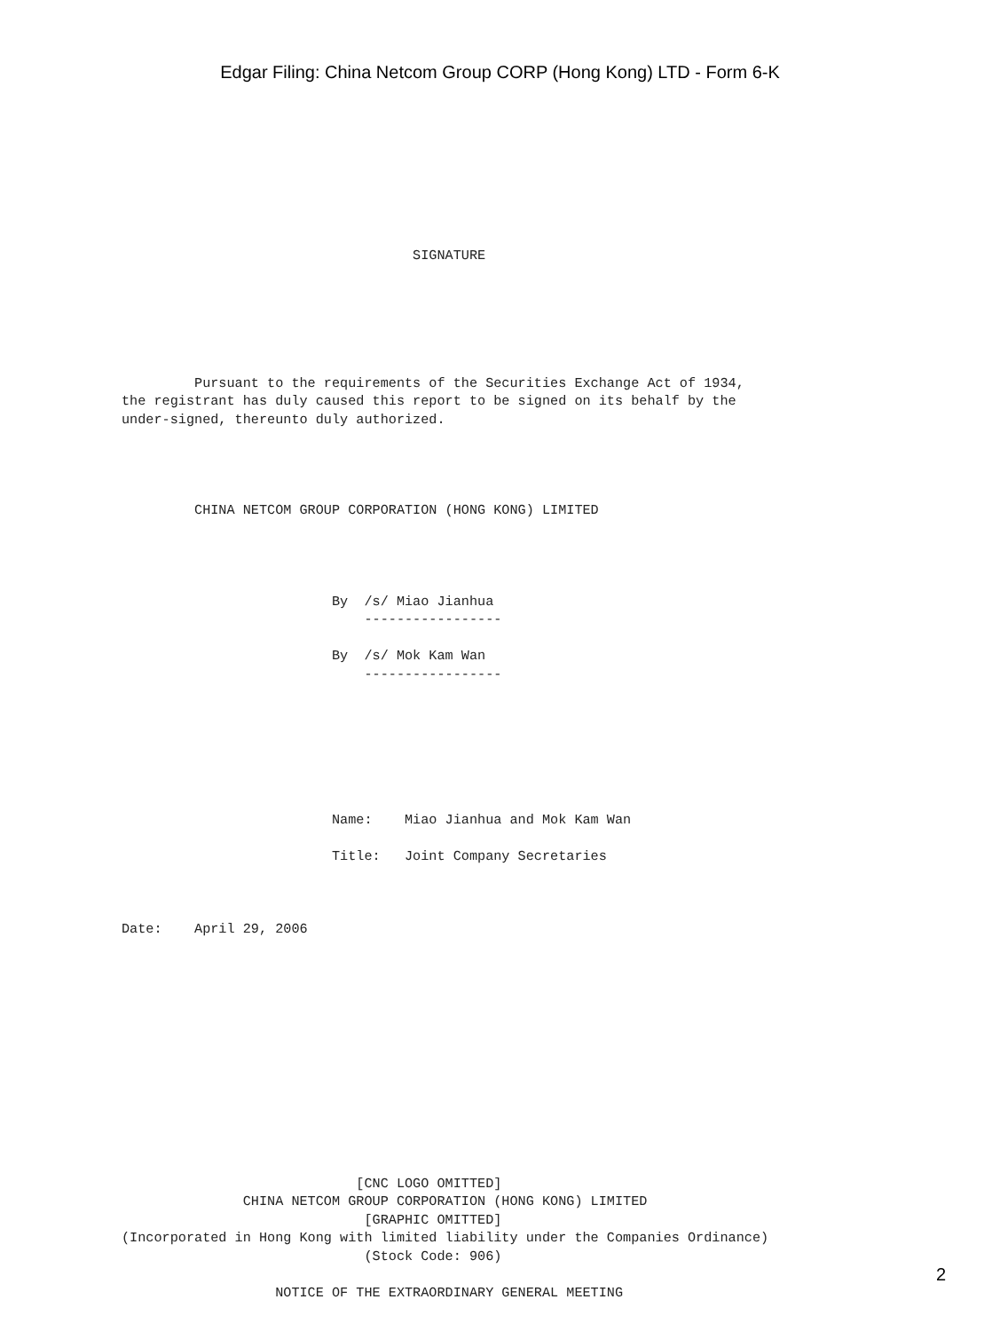Edgar Filing: China Netcom Group CORP (Hong Kong) LTD - Form 6-K
                                    SIGNATURE






         Pursuant to the requirements of the Securities Exchange Act of 1934,
the registrant has duly caused this report to be signed on its behalf by the
under-signed, thereunto duly authorized.




         CHINA NETCOM GROUP CORPORATION (HONG KONG) LIMITED




                          By  /s/ Miao Jianhua
                              -----------------

                          By  /s/ Mok Kam Wan
                              -----------------







                          Name:    Miao Jianhua and Mok Kam Wan

                          Title:   Joint Company Secretaries



Date:    April 29, 2006













                             [CNC LOGO OMITTED]
               CHINA NETCOM GROUP CORPORATION (HONG KONG) LIMITED
                              [GRAPHIC OMITTED]
(Incorporated in Hong Kong with limited liability under the Companies Ordinance)
                              (Stock Code: 906)

                   NOTICE OF THE EXTRAORDINARY GENERAL MEETING
2